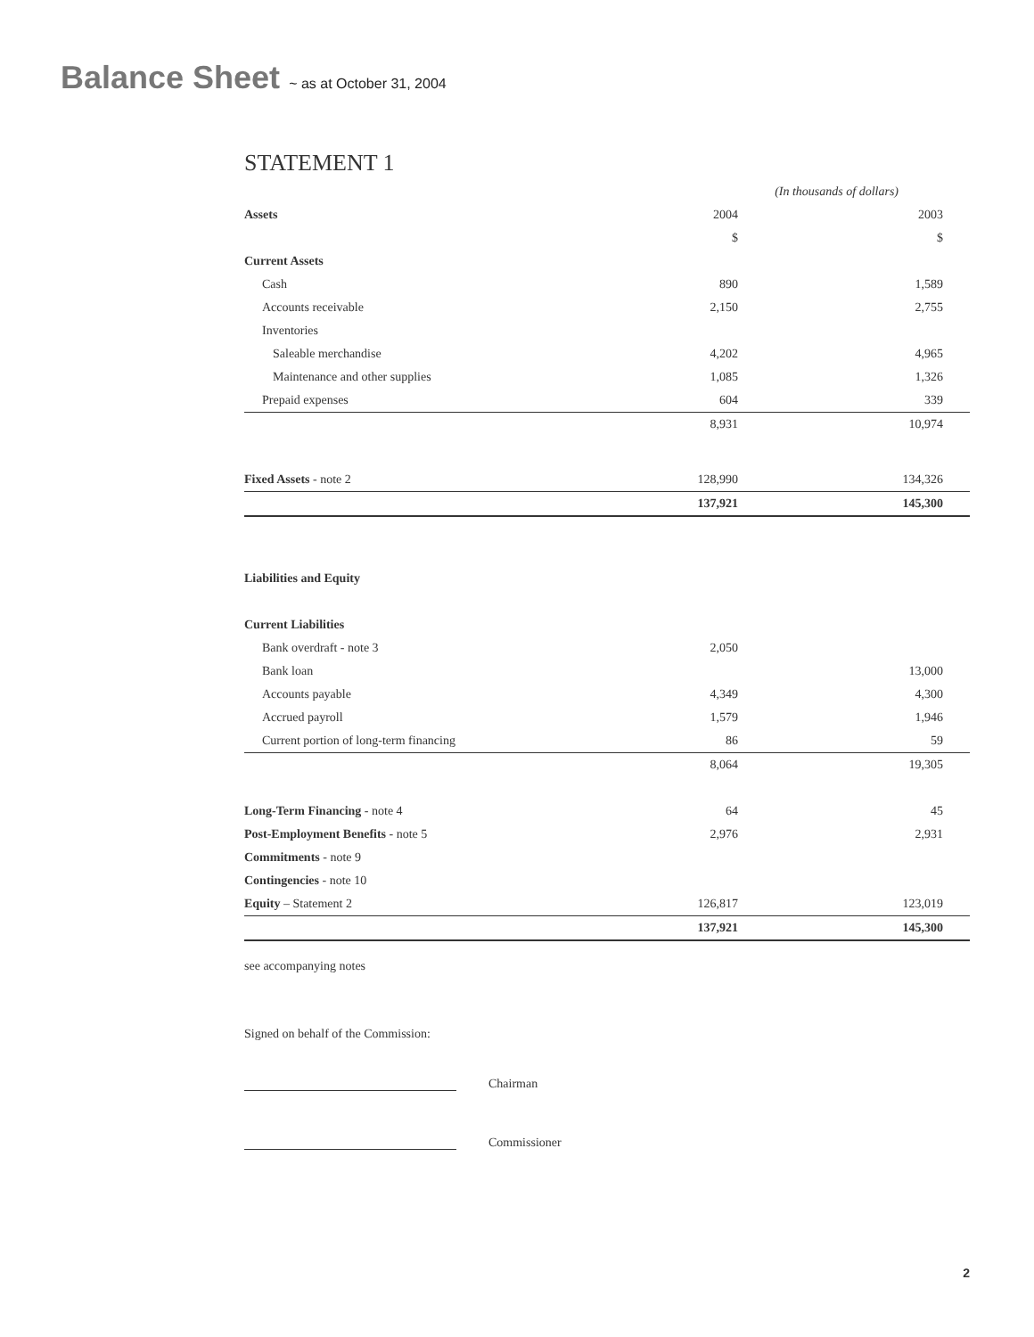Balance Sheet ~ as at October 31, 2004
STATEMENT 1
| | (In thousands of dollars) | |
| Assets | 2004 | 2003 |
| | $ | $ |
| Current Assets | | |
| Cash | 890 | 1,589 |
| Accounts receivable | 2,150 | 2,755 |
| Inventories | | |
| Saleable merchandise | 4,202 | 4,965 |
| Maintenance and other supplies | 1,085 | 1,326 |
| Prepaid expenses | 604 | 339 |
| | 8,931 | 10,974 |
| Fixed Assets - note 2 | 128,990 | 134,326 |
| | 137,921 | 145,300 |
| Liabilities and Equity | | |
| Current Liabilities | | |
| Bank overdraft - note 3 | 2,050 | |
| Bank loan | | 13,000 |
| Accounts payable | 4,349 | 4,300 |
| Accrued payroll | 1,579 | 1,946 |
| Current portion of long-term financing | 86 | 59 |
| | 8,064 | 19,305 |
| Long-Term Financing - note 4 | 64 | 45 |
| Post-Employment Benefits - note 5 | 2,976 | 2,931 |
| Commitments - note 9 | | |
| Contingencies - note 10 | | |
| Equity – Statement 2 | 126,817 | 123,019 |
| | 137,921 | 145,300 |
see accompanying notes
Signed on behalf of the Commission:
Chairman
Commissioner
2